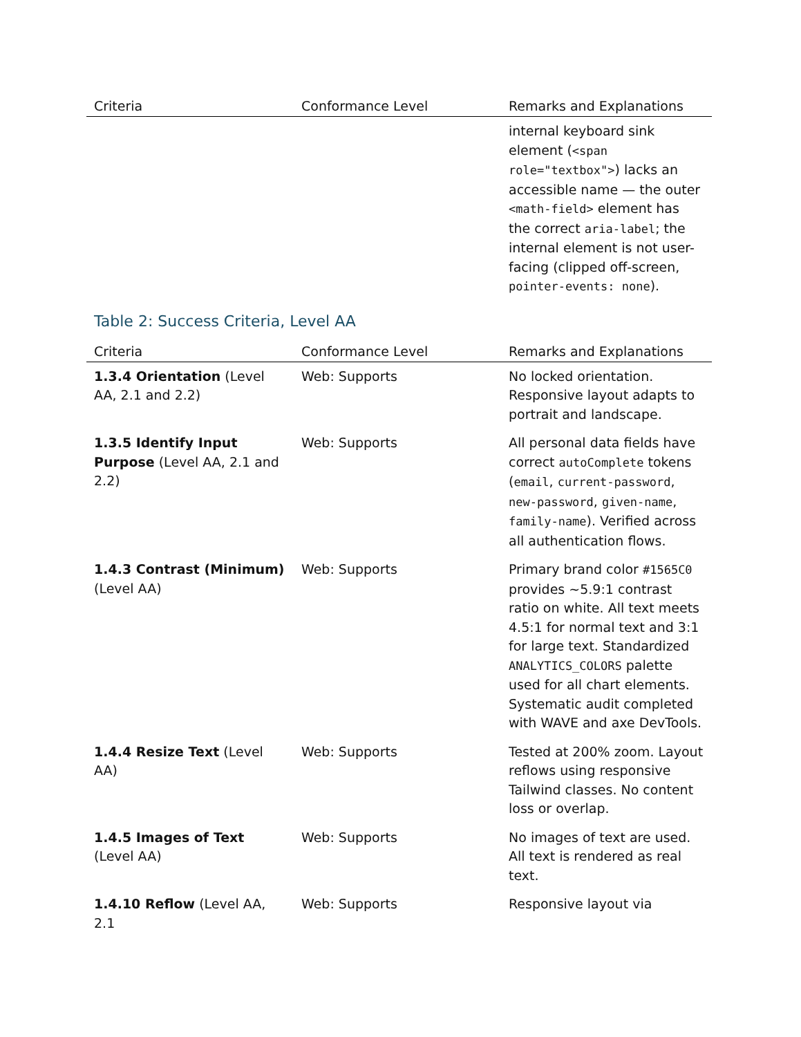| Criteria | Conformance Level | Remarks and Explanations |
| --- | --- | --- |
| | | internal keyboard sink element ( <span role="textbox"> ) lacks an accessible name — the outer <math-field> element has the correct aria-label ; the internal element is not user-facing (clipped off-screen, pointer-events: none ). |
Table 2: Success Criteria, Level AA
| Criteria | Conformance Level | Remarks and Explanations |
| --- | --- | --- |
| 1.3.4 Orientation (Level AA, 2.1 and 2.2) | Web: Supports | No locked orientation. Responsive layout adapts to portrait and landscape. |
| 1.3.5 Identify Input Purpose (Level AA, 2.1 and 2.2) | Web: Supports | All personal data fields have correct autoComplete tokens ( email , current-password , new-password , given-name , family-name ). Verified across all authentication flows. |
| 1.4.3 Contrast (Minimum) (Level AA) | Web: Supports | Primary brand color #1565C0 provides ~5.9:1 contrast ratio on white. All text meets 4.5:1 for normal text and 3:1 for large text. Standardized ANALYTICS_COLORS palette used for all chart elements. Systematic audit completed with WAVE and axe DevTools. |
| 1.4.4 Resize Text (Level AA) | Web: Supports | Tested at 200% zoom. Layout reflows using responsive Tailwind classes. No content loss or overlap. |
| 1.4.5 Images of Text (Level AA) | Web: Supports | No images of text are used. All text is rendered as real text. |
| 1.4.10 Reflow (Level AA, 2.1 | Web: Supports | Responsive layout via |